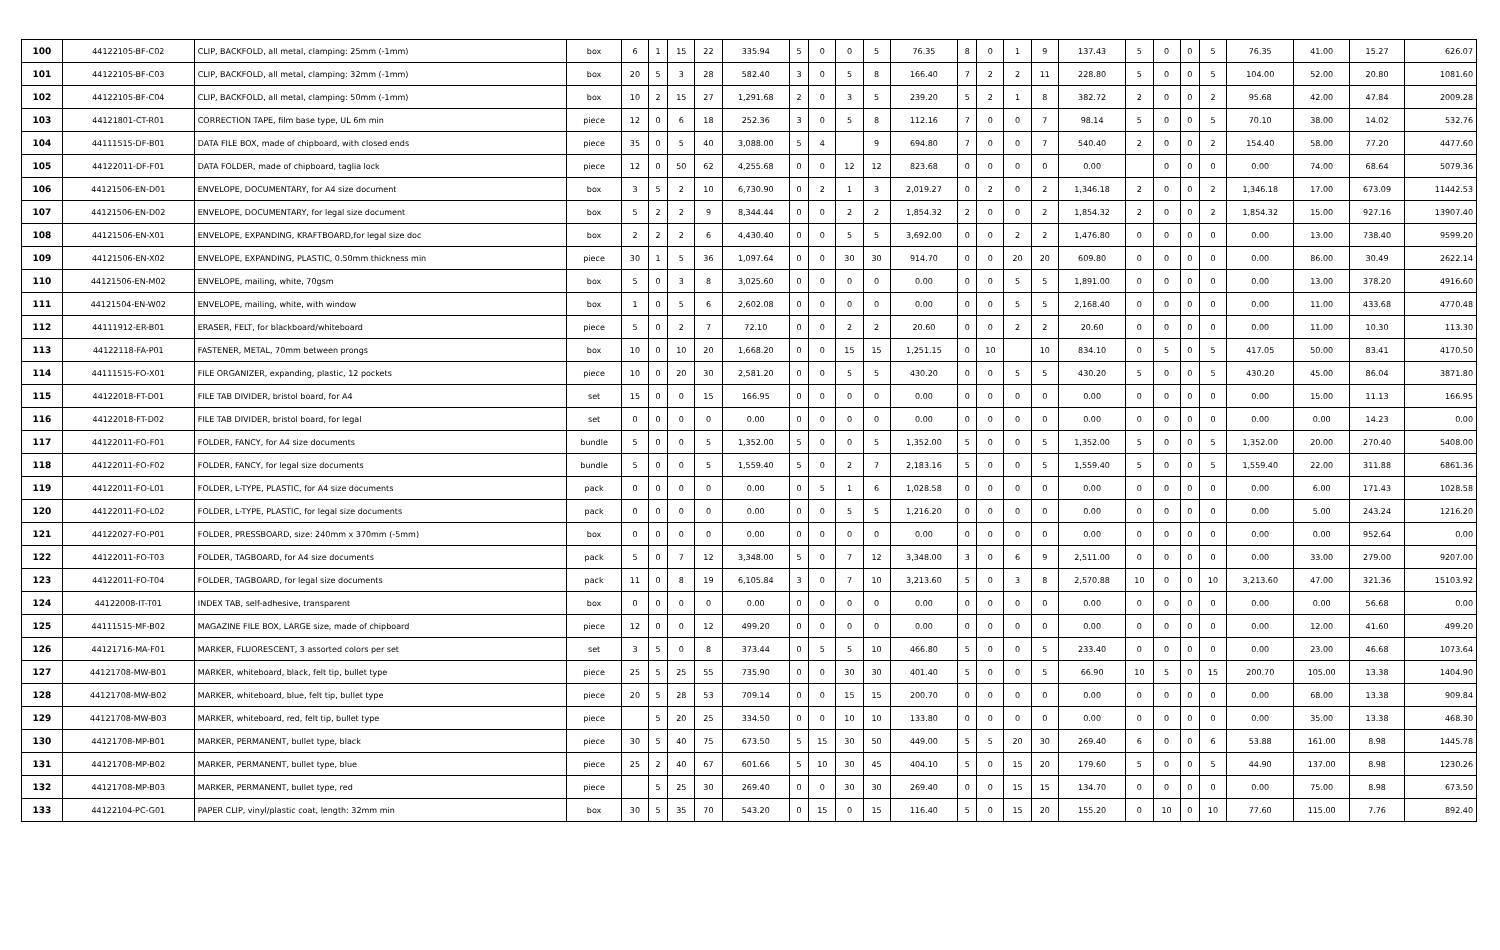| 100 | 44122105-BF-C02 | CLIP, BACKFOLD, all metal, clamping: 25mm (-1mm) | box | 6 | 1 | 15 | 22 | 335.94 | 5 | 0 | 0 | 5 | 76.35 | 8 | 0 | 1 | 9 | 137.43 | 5 | 0 | 0 | 5 | 76.35 | 41.00 | 15.27 | 626.07 |
| 101 | 44122105-BF-C03 | CLIP, BACKFOLD, all metal, clamping: 32mm (-1mm) | box | 20 | 5 | 3 | 28 | 582.40 | 3 | 0 | 5 | 8 | 166.40 | 7 | 2 | 2 | 11 | 228.80 | 5 | 0 | 0 | 5 | 104.00 | 52.00 | 20.80 | 1081.60 |
| 102 | 44122105-BF-C04 | CLIP, BACKFOLD, all metal, clamping: 50mm (-1mm) | box | 10 | 2 | 15 | 27 | 1,291.68 | 2 | 0 | 3 | 5 | 239.20 | 5 | 2 | 1 | 8 | 382.72 | 2 | 0 | 0 | 2 | 95.68 | 42.00 | 47.84 | 2009.28 |
| 103 | 44121801-CT-R01 | CORRECTION TAPE, film base type, UL 6m min | piece | 12 | 0 | 6 | 18 | 252.36 | 3 | 0 | 5 | 8 | 112.16 | 7 | 0 | 0 | 7 | 98.14 | 5 | 0 | 0 | 5 | 70.10 | 38.00 | 14.02 | 532.76 |
| 104 | 44111515-DF-B01 | DATA FILE BOX, made of chipboard, with closed ends | piece | 35 | 0 | 5 | 40 | 3,088.00 | 5 | 4 | | 9 | 694.80 | 7 | 0 | 0 | 7 | 540.40 | 2 | 0 | 0 | 2 | 154.40 | 58.00 | 77.20 | 4477.60 |
| 105 | 44122011-DF-F01 | DATA FOLDER, made of chipboard, taglia lock | piece | 12 | 0 | 50 | 62 | 4,255.68 | 0 | 0 | 12 | 12 | 823.68 | 0 | 0 | 0 | 0 | 0.00 | | 0 | 0 | 0 | 0.00 | 74.00 | 68.64 | 5079.36 |
| 106 | 44121506-EN-D01 | ENVELOPE, DOCUMENTARY, for A4 size document | box | 3 | 5 | 2 | 10 | 6,730.90 | 0 | 2 | 1 | 3 | 2,019.27 | 0 | 2 | 0 | 2 | 1,346.18 | 2 | 0 | 0 | 2 | 1,346.18 | 17.00 | 673.09 | 11442.53 |
| 107 | 44121506-EN-D02 | ENVELOPE, DOCUMENTARY, for legal size document | box | 5 | 2 | 2 | 9 | 8,344.44 | 0 | 0 | 2 | 2 | 1,854.32 | 2 | 0 | 0 | 2 | 1,854.32 | 2 | 0 | 0 | 2 | 1,854.32 | 15.00 | 927.16 | 13907.40 |
| 108 | 44121506-EN-X01 | ENVELOPE, EXPANDING, KRAFTBOARD,for legal size doc | box | 2 | 2 | 2 | 6 | 4,430.40 | 0 | 0 | 5 | 5 | 3,692.00 | 0 | 0 | 2 | 2 | 1,476.80 | 0 | 0 | 0 | 0 | 0.00 | 13.00 | 738.40 | 9599.20 |
| 109 | 44121506-EN-X02 | ENVELOPE, EXPANDING, PLASTIC, 0.50mm thickness min | piece | 30 | 1 | 5 | 36 | 1,097.64 | 0 | 0 | 30 | 30 | 914.70 | 0 | 0 | 20 | 20 | 609.80 | 0 | 0 | 0 | 0 | 0.00 | 86.00 | 30.49 | 2622.14 |
| 110 | 44121506-EN-M02 | ENVELOPE, mailing, white, 70gsm | box | 5 | 0 | 3 | 8 | 3,025.60 | 0 | 0 | 0 | 0 | 0.00 | 0 | 0 | 5 | 5 | 1,891.00 | 0 | 0 | 0 | 0 | 0.00 | 13.00 | 378.20 | 4916.60 |
| 111 | 44121504-EN-W02 | ENVELOPE, mailing, white, with window | box | 1 | 0 | 5 | 6 | 2,602.08 | 0 | 0 | 0 | 0 | 0.00 | 0 | 0 | 5 | 5 | 2,168.40 | 0 | 0 | 0 | 0 | 0.00 | 11.00 | 433.68 | 4770.48 |
| 112 | 44111912-ER-B01 | ERASER, FELT, for blackboard/whiteboard | piece | 5 | 0 | 2 | 7 | 72.10 | 0 | 0 | 2 | 2 | 20.60 | 0 | 0 | 2 | 2 | 20.60 | 0 | 0 | 0 | 0 | 0.00 | 11.00 | 10.30 | 113.30 |
| 113 | 44122118-FA-P01 | FASTENER, METAL, 70mm between prongs | box | 10 | 0 | 10 | 20 | 1,668.20 | 0 | 0 | 15 | 15 | 1,251.15 | 0 | 10 | | 10 | 834.10 | 0 | 5 | 0 | 5 | 417.05 | 50.00 | 83.41 | 4170.50 |
| 114 | 44111515-FO-X01 | FILE ORGANIZER, expanding, plastic, 12 pockets | piece | 10 | 0 | 20 | 30 | 2,581.20 | 0 | 0 | 5 | 5 | 430.20 | 0 | 0 | 5 | 5 | 430.20 | 5 | 0 | 0 | 5 | 430.20 | 45.00 | 86.04 | 3871.80 |
| 115 | 44122018-FT-D01 | FILE TAB DIVIDER, bristol board, for A4 | set | 15 | 0 | 0 | 15 | 166.95 | 0 | 0 | 0 | 0 | 0.00 | 0 | 0 | 0 | 0 | 0.00 | 0 | 0 | 0 | 0 | 0.00 | 15.00 | 11.13 | 166.95 |
| 116 | 44122018-FT-D02 | FILE TAB DIVIDER, bristol board, for legal | set | 0 | 0 | 0 | 0 | 0.00 | 0 | 0 | 0 | 0 | 0.00 | 0 | 0 | 0 | 0 | 0.00 | 0 | 0 | 0 | 0 | 0.00 | 0.00 | 14.23 | 0.00 |
| 117 | 44122011-FO-F01 | FOLDER, FANCY, for A4 size documents | bundle | 5 | 0 | 0 | 5 | 1,352.00 | 5 | 0 | 0 | 5 | 1,352.00 | 5 | 0 | 0 | 5 | 1,352.00 | 5 | 0 | 0 | 5 | 1,352.00 | 20.00 | 270.40 | 5408.00 |
| 118 | 44122011-FO-F02 | FOLDER, FANCY, for legal size documents | bundle | 5 | 0 | 0 | 5 | 1,559.40 | 5 | 0 | 2 | 7 | 2,183.16 | 5 | 0 | 0 | 5 | 1,559.40 | 5 | 0 | 0 | 5 | 1,559.40 | 22.00 | 311.88 | 6861.36 |
| 119 | 44122011-FO-L01 | FOLDER, L-TYPE, PLASTIC, for A4 size documents | pack | 0 | 0 | 0 | 0 | 0.00 | 0 | 5 | 1 | 6 | 1,028.58 | 0 | 0 | 0 | 0 | 0.00 | 0 | 0 | 0 | 0 | 0.00 | 6.00 | 171.43 | 1028.58 |
| 120 | 44122011-FO-L02 | FOLDER, L-TYPE, PLASTIC, for legal size documents | pack | 0 | 0 | 0 | 0 | 0.00 | 0 | 0 | 5 | 5 | 1,216.20 | 0 | 0 | 0 | 0 | 0.00 | 0 | 0 | 0 | 0 | 0.00 | 5.00 | 243.24 | 1216.20 |
| 121 | 44122027-FO-P01 | FOLDER, PRESSBOARD, size: 240mm x 370mm (-5mm) | box | 0 | 0 | 0 | 0 | 0.00 | 0 | 0 | 0 | 0 | 0.00 | 0 | 0 | 0 | 0 | 0.00 | 0 | 0 | 0 | 0 | 0.00 | 0.00 | 952.64 | 0.00 |
| 122 | 44122011-FO-T03 | FOLDER, TAGBOARD, for A4 size documents | pack | 5 | 0 | 7 | 12 | 3,348.00 | 5 | 0 | 7 | 12 | 3,348.00 | 3 | 0 | 6 | 9 | 2,511.00 | 0 | 0 | 0 | 0 | 0.00 | 33.00 | 279.00 | 9207.00 |
| 123 | 44122011-FO-T04 | FOLDER, TAGBOARD, for legal size documents | pack | 11 | 0 | 8 | 19 | 6,105.84 | 3 | 0 | 7 | 10 | 3,213.60 | 5 | 0 | 3 | 8 | 2,570.88 | 10 | 0 | 0 | 10 | 3,213.60 | 47.00 | 321.36 | 15103.92 |
| 124 | 44122008-IT-T01 | INDEX TAB, self-adhesive, transparent | box | 0 | 0 | 0 | 0 | 0.00 | 0 | 0 | 0 | 0 | 0.00 | 0 | 0 | 0 | 0 | 0.00 | 0 | 0 | 0 | 0 | 0.00 | 0.00 | 56.68 | 0.00 |
| 125 | 44111515-MF-B02 | MAGAZINE FILE BOX, LARGE size, made of chipboard | piece | 12 | 0 | 0 | 12 | 499.20 | 0 | 0 | 0 | 0 | 0.00 | 0 | 0 | 0 | 0 | 0.00 | 0 | 0 | 0 | 0 | 0.00 | 12.00 | 41.60 | 499.20 |
| 126 | 44121716-MA-F01 | MARKER, FLUORESCENT, 3 assorted colors per set | set | 3 | 5 | 0 | 8 | 373.44 | 0 | 5 | 5 | 10 | 466.80 | 5 | 0 | 0 | 5 | 233.40 | 0 | 0 | 0 | 0 | 0.00 | 23.00 | 46.68 | 1073.64 |
| 127 | 44121708-MW-B01 | MARKER, whiteboard, black, felt tip, bullet type | piece | 25 | 5 | 25 | 55 | 735.90 | 0 | 0 | 30 | 30 | 401.40 | 5 | 0 | 0 | 5 | 66.90 | 10 | 5 | 0 | 15 | 200.70 | 105.00 | 13.38 | 1404.90 |
| 128 | 44121708-MW-B02 | MARKER, whiteboard, blue, felt tip, bullet type | piece | 20 | 5 | 28 | 53 | 709.14 | 0 | 0 | 15 | 15 | 200.70 | 0 | 0 | 0 | 0 | 0.00 | 0 | 0 | 0 | 0 | 0.00 | 68.00 | 13.38 | 909.84 |
| 129 | 44121708-MW-B03 | MARKER, whiteboard, red, felt tip, bullet type | piece | | 5 | 20 | 25 | 334.50 | 0 | 0 | 10 | 10 | 133.80 | 0 | 0 | 0 | 0 | 0.00 | 0 | 0 | 0 | 0 | 0.00 | 35.00 | 13.38 | 468.30 |
| 130 | 44121708-MP-B01 | MARKER, PERMANENT, bullet type, black | piece | 30 | 5 | 40 | 75 | 673.50 | 5 | 15 | 30 | 50 | 449.00 | 5 | 5 | 20 | 30 | 269.40 | 6 | 0 | 0 | 6 | 53.88 | 161.00 | 8.98 | 1445.78 |
| 131 | 44121708-MP-B02 | MARKER, PERMANENT, bullet type, blue | piece | 25 | 2 | 40 | 67 | 601.66 | 5 | 10 | 30 | 45 | 404.10 | 5 | 0 | 15 | 20 | 179.60 | 5 | 0 | 0 | 5 | 44.90 | 137.00 | 8.98 | 1230.26 |
| 132 | 44121708-MP-B03 | MARKER, PERMANENT, bullet type, red | piece | | 5 | 25 | 30 | 269.40 | 0 | 0 | 30 | 30 | 269.40 | 0 | 0 | 15 | 15 | 134.70 | 0 | 0 | 0 | 0 | 0.00 | 75.00 | 8.98 | 673.50 |
| 133 | 44122104-PC-G01 | PAPER CLIP, vinyl/plastic coat, length: 32mm min | box | 30 | 5 | 35 | 70 | 543.20 | 0 | 15 | 0 | 15 | 116.40 | 5 | 0 | 15 | 20 | 155.20 | 0 | 10 | 0 | 10 | 77.60 | 115.00 | 7.76 | 892.40 |